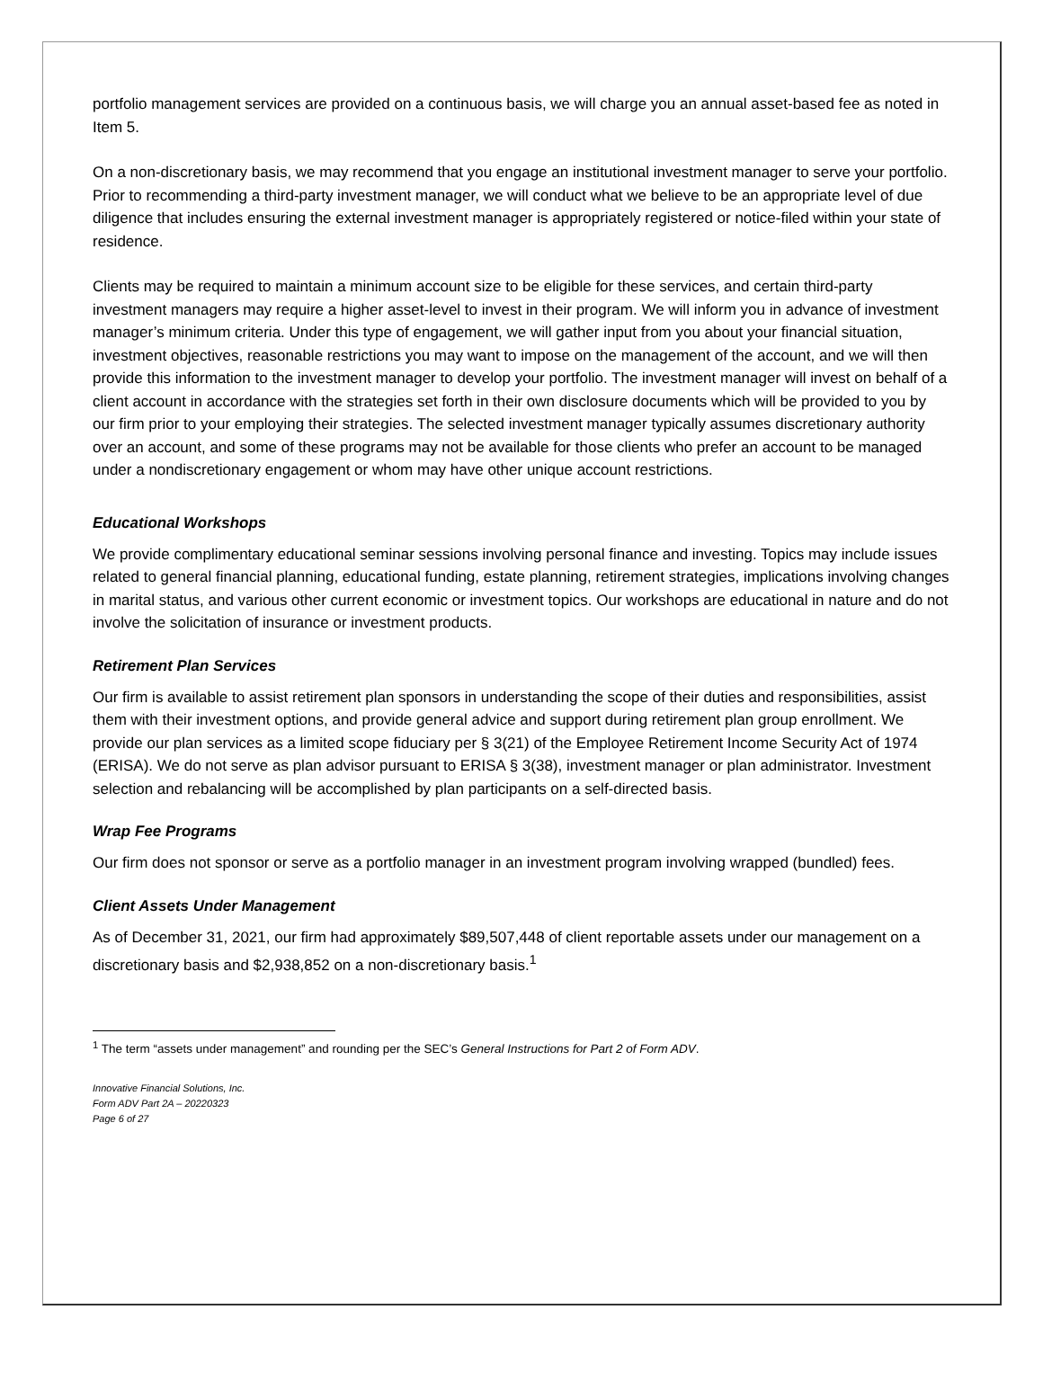portfolio management services are provided on a continuous basis, we will charge you an annual asset-based fee as noted in Item 5.
On a non-discretionary basis, we may recommend that you engage an institutional investment manager to serve your portfolio. Prior to recommending a third-party investment manager, we will conduct what we believe to be an appropriate level of due diligence that includes ensuring the external investment manager is appropriately registered or notice-filed within your state of residence.
Clients may be required to maintain a minimum account size to be eligible for these services, and certain third-party investment managers may require a higher asset-level to invest in their program. We will inform you in advance of investment manager’s minimum criteria. Under this type of engagement, we will gather input from you about your financial situation, investment objectives, reasonable restrictions you may want to impose on the management of the account, and we will then provide this information to the investment manager to develop your portfolio. The investment manager will invest on behalf of a client account in accordance with the strategies set forth in their own disclosure documents which will be provided to you by our firm prior to your employing their strategies. The selected investment manager typically assumes discretionary authority over an account, and some of these programs may not be available for those clients who prefer an account to be managed under a nondiscretionary engagement or whom may have other unique account restrictions.
Educational Workshops
We provide complimentary educational seminar sessions involving personal finance and investing. Topics may include issues related to general financial planning, educational funding, estate planning, retirement strategies, implications involving changes in marital status, and various other current economic or investment topics. Our workshops are educational in nature and do not involve the solicitation of insurance or investment products.
Retirement Plan Services
Our firm is available to assist retirement plan sponsors in understanding the scope of their duties and responsibilities, assist them with their investment options, and provide general advice and support during retirement plan group enrollment. We provide our plan services as a limited scope fiduciary per § 3(21) of the Employee Retirement Income Security Act of 1974 (ERISA). We do not serve as plan advisor pursuant to ERISA § 3(38), investment manager or plan administrator. Investment selection and rebalancing will be accomplished by plan participants on a self-directed basis.
Wrap Fee Programs
Our firm does not sponsor or serve as a portfolio manager in an investment program involving wrapped (bundled) fees.
Client Assets Under Management
As of December 31, 2021, our firm had approximately $89,507,448 of client reportable assets under our management on a discretionary basis and $2,938,852 on a non-discretionary basis.<sup>1</sup>
<sup>1</sup> The term “assets under management” and rounding per the SEC’s General Instructions for Part 2 of Form ADV.
Innovative Financial Solutions, Inc.
Form ADV Part 2A – 20220323
Page 6 of 27